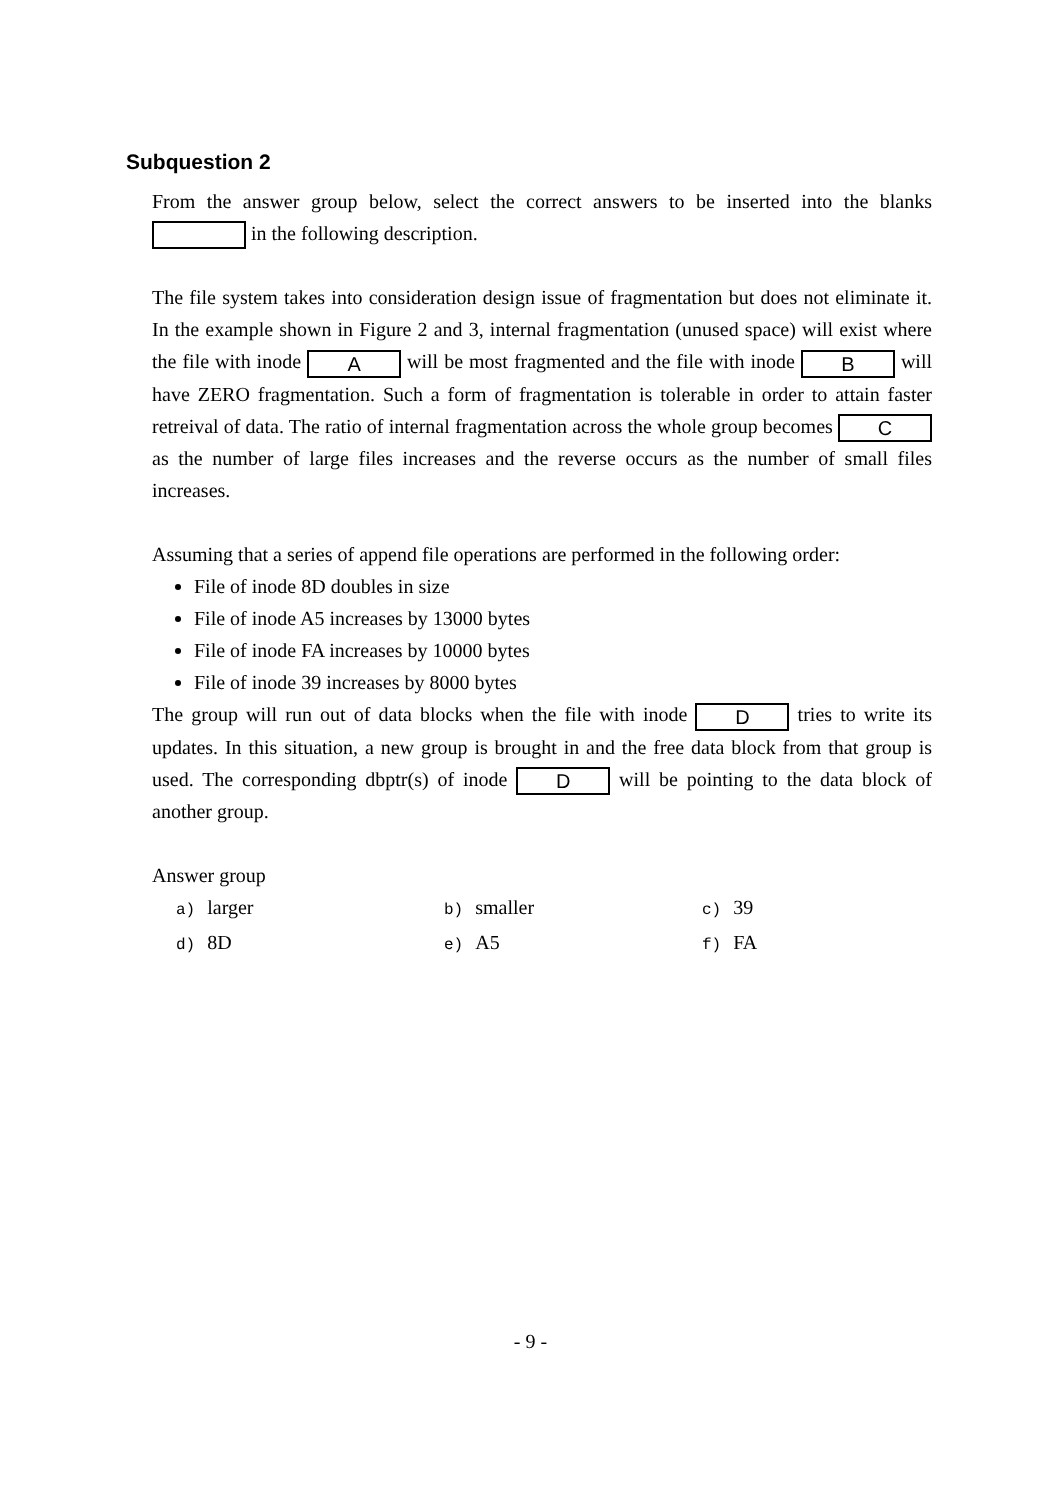Subquestion 2
From the answer group below, select the correct answers to be inserted into the blanks in the following description.
The file system takes into consideration design issue of fragmentation but does not eliminate it. In the example shown in Figure 2 and 3, internal fragmentation (unused space) will exist where the file with inode A will be most fragmented and the file with inode B will have ZERO fragmentation. Such a form of fragmentation is tolerable in order to attain faster retreival of data. The ratio of internal fragmentation across the whole group becomes C as the number of large files increases and the reverse occurs as the number of small files increases.
Assuming that a series of append file operations are performed in the following order:
File of inode 8D doubles in size
File of inode A5 increases by 13000 bytes
File of inode FA increases by 10000 bytes
File of inode 39 increases by 8000 bytes
The group will run out of data blocks when the file with inode D tries to write its updates. In this situation, a new group is brought in and the free data block from that group is used. The corresponding dbptr(s) of inode D will be pointing to the data block of another group.
Answer group
a) larger
b) smaller
c) 39
d) 8D
e) A5
f) FA
- 9 -